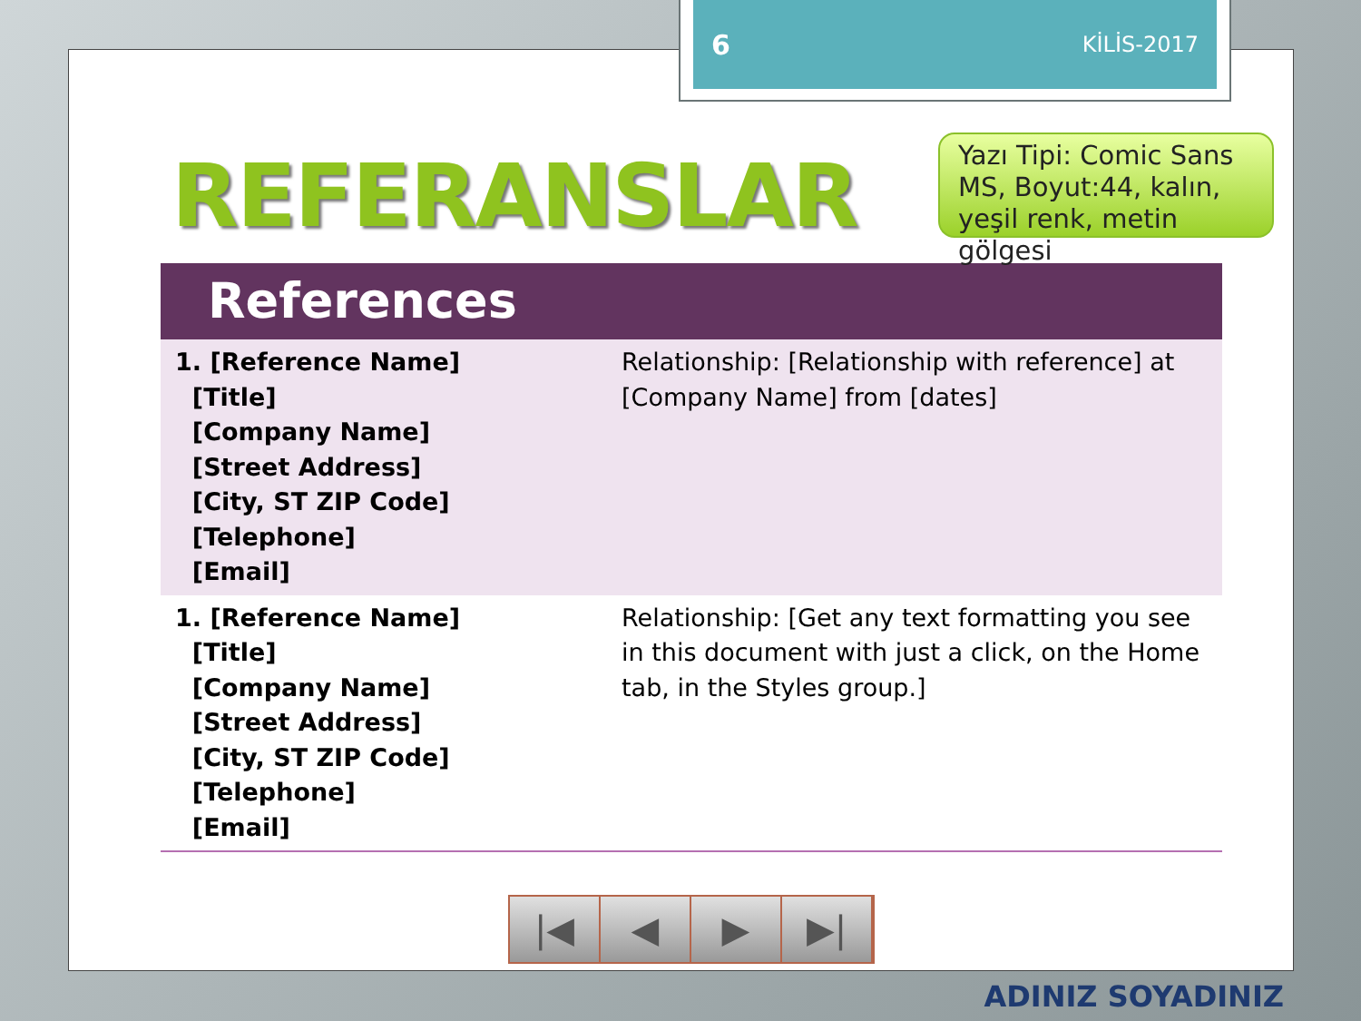6 KİLİS-2017
REFERANSLAR
References
| 1. [Reference Name] [Title] [Company Name] [Street Address] [City, ST ZIP Code] [Telephone] [Email] | Relationship: [Relationship with reference] at [Company Name] from [dates] |
| 1. [Reference Name] [Title] [Company Name] [Street Address] [City, ST ZIP Code] [Telephone] [Email] | Relationship: [Get any text formatting you see in this document with just a click, on the Home tab, in the Styles group.] |
Yazı Tipi: Comic Sans MS, Boyut:44, kalın, yeşil renk, metin gölgesi
|◀ ◀ ▶ ▶|
ADINIZ SOYADINIZ